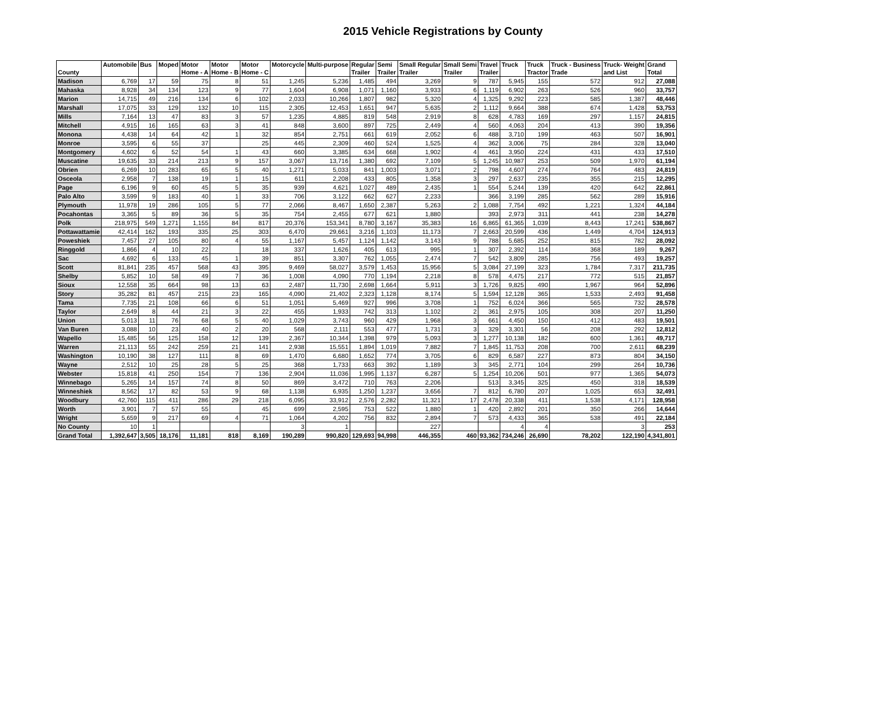2015 Vehicle Registrations by County
| County | Automobile | Bus | Moped | Motor Home - A | Motor Home - B | Motor Home - C | Motorcycle | Multi-purpose | Regular Trailer | Semi Trailer | Small Regular Trailer | Small Semi Trailer | Travel Trailer | Truck | Truck Tractor | Truck - Business Trade | Truck- Weight and List | Grand Total |
| --- | --- | --- | --- | --- | --- | --- | --- | --- | --- | --- | --- | --- | --- | --- | --- | --- | --- | --- |
| Madison | 6,769 | 17 | 59 | 75 | 8 | 51 | 1,245 | 5,236 | 1,485 | 494 | 3,269 | 9 | 787 | 5,945 | 155 | 572 | 912 | 27,088 |
| Mahaska | 8,928 | 34 | 134 | 123 | 9 | 77 | 1,604 | 6,908 | 1,071 | 1,160 | 3,933 | 6 | 1,119 | 6,902 | 263 | 526 | 960 | 33,757 |
| Marion | 14,715 | 49 | 216 | 134 | 6 | 102 | 2,033 | 10,266 | 1,807 | 982 | 5,320 | 4 | 1,325 | 9,292 | 223 | 585 | 1,387 | 48,446 |
| Marshall | 17,075 | 33 | 129 | 132 | 10 | 115 | 2,305 | 12,453 | 1,651 | 947 | 5,635 | 2 | 1,112 | 9,664 | 388 | 674 | 1,428 | 53,753 |
| Mills | 7,164 | 13 | 47 | 83 | 3 | 57 | 1,235 | 4,885 | 819 | 548 | 2,919 | 8 | 628 | 4,783 | 169 | 297 | 1,157 | 24,815 |
| Mitchell | 4,915 | 16 | 165 | 63 | 3 | 41 | 848 | 3,600 | 897 | 725 | 2,449 | 4 | 560 | 4,063 | 204 | 413 | 390 | 19,356 |
| Monona | 4,438 | 14 | 64 | 42 | 1 | 32 | 854 | 2,751 | 661 | 619 | 2,052 | 6 | 488 | 3,710 | 199 | 463 | 507 | 16,901 |
| Monroe | 3,595 | 6 | 55 | 37 | | 25 | 445 | 2,309 | 460 | 524 | 1,525 | 4 | 362 | 3,006 | 75 | 284 | 328 | 13,040 |
| Montgomery | 4,602 | 6 | 52 | 54 | 1 | 43 | 660 | 3,385 | 634 | 668 | 1,902 | 4 | 461 | 3,950 | 224 | 431 | 433 | 17,510 |
| Muscatine | 19,635 | 33 | 214 | 213 | 9 | 157 | 3,067 | 13,716 | 1,380 | 692 | 7,109 | 5 | 1,245 | 10,987 | 253 | 509 | 1,970 | 61,194 |
| Obrien | 6,269 | 10 | 283 | 65 | 5 | 40 | 1,271 | 5,033 | 841 | 1,003 | 3,071 | 2 | 798 | 4,607 | 274 | 764 | 483 | 24,819 |
| Osceola | 2,958 | 7 | 138 | 19 | 1 | 15 | 611 | 2,208 | 433 | 805 | 1,358 | 3 | 297 | 2,637 | 235 | 355 | 215 | 12,295 |
| Page | 6,196 | 9 | 60 | 45 | 5 | 35 | 939 | 4,621 | 1,027 | 489 | 2,435 | 1 | 554 | 5,244 | 139 | 420 | 642 | 22,861 |
| Palo Alto | 3,599 | 9 | 183 | 40 | 1 | 33 | 706 | 3,122 | 662 | 627 | 2,233 | | 366 | 3,199 | 285 | 562 | 289 | 15,916 |
| Plymouth | 11,978 | 19 | 286 | 105 | 5 | 77 | 2,066 | 8,467 | 1,650 | 2,387 | 5,263 | 2 | 1,088 | 7,754 | 492 | 1,221 | 1,324 | 44,184 |
| Pocahontas | 3,365 | 5 | 89 | 36 | 5 | 35 | 754 | 2,455 | 677 | 621 | 1,880 | | 393 | 2,973 | 311 | 441 | 238 | 14,278 |
| Polk | 218,975 | 549 | 1,271 | 1,155 | 84 | 817 | 20,376 | 153,341 | 8,780 | 3,167 | 35,383 | 16 | 6,865 | 61,365 | 1,039 | 8,443 | 17,241 | 538,867 |
| Pottawattamie | 42,414 | 162 | 193 | 335 | 25 | 303 | 6,470 | 29,661 | 3,216 | 1,103 | 11,173 | 7 | 2,663 | 20,599 | 436 | 1,449 | 4,704 | 124,913 |
| Poweshiek | 7,457 | 27 | 105 | 80 | 4 | 55 | 1,167 | 5,457 | 1,124 | 1,142 | 3,143 | 9 | 788 | 5,685 | 252 | 815 | 782 | 28,092 |
| Ringgold | 1,866 | 4 | 10 | 22 | | 18 | 337 | 1,626 | 405 | 613 | 995 | 1 | 307 | 2,392 | 114 | 368 | 189 | 9,267 |
| Sac | 4,692 | 6 | 133 | 45 | 1 | 39 | 851 | 3,307 | 762 | 1,055 | 2,474 | 7 | 542 | 3,809 | 285 | 756 | 493 | 19,257 |
| Scott | 81,841 | 235 | 457 | 568 | 43 | 395 | 9,469 | 58,027 | 3,579 | 1,453 | 15,956 | 5 | 3,084 | 27,199 | 323 | 1,784 | 7,317 | 211,735 |
| Shelby | 5,852 | 10 | 58 | 49 | 7 | 36 | 1,008 | 4,090 | 770 | 1,194 | 2,218 | 8 | 578 | 4,475 | 217 | 772 | 515 | 21,857 |
| Sioux | 12,558 | 35 | 664 | 98 | 13 | 63 | 2,487 | 11,730 | 2,698 | 1,664 | 5,911 | 3 | 1,726 | 9,825 | 490 | 1,967 | 964 | 52,896 |
| Story | 35,282 | 81 | 457 | 215 | 23 | 165 | 4,090 | 21,402 | 2,323 | 1,128 | 8,174 | 5 | 1,594 | 12,128 | 365 | 1,533 | 2,493 | 91,458 |
| Tama | 7,735 | 21 | 108 | 66 | 6 | 51 | 1,051 | 5,469 | 927 | 996 | 3,708 | 1 | 752 | 6,024 | 366 | 565 | 732 | 28,578 |
| Taylor | 2,649 | 8 | 44 | 21 | 3 | 22 | 455 | 1,933 | 742 | 313 | 1,102 | 2 | 361 | 2,975 | 105 | 308 | 207 | 11,250 |
| Union | 5,013 | 11 | 76 | 68 | 5 | 40 | 1,029 | 3,743 | 960 | 429 | 1,968 | 3 | 661 | 4,450 | 150 | 412 | 483 | 19,501 |
| Van Buren | 3,088 | 10 | 23 | 40 | 2 | 20 | 568 | 2,111 | 553 | 477 | 1,731 | 3 | 329 | 3,301 | 56 | 208 | 292 | 12,812 |
| Wapello | 15,485 | 56 | 125 | 158 | 12 | 139 | 2,367 | 10,344 | 1,398 | 979 | 5,093 | 3 | 1,277 | 10,138 | 182 | 600 | 1,361 | 49,717 |
| Warren | 21,113 | 55 | 242 | 259 | 21 | 141 | 2,938 | 15,551 | 1,894 | 1,019 | 7,882 | 7 | 1,845 | 11,753 | 208 | 700 | 2,611 | 68,239 |
| Washington | 10,190 | 38 | 127 | 111 | 8 | 69 | 1,470 | 6,680 | 1,652 | 774 | 3,705 | 6 | 829 | 6,587 | 227 | 873 | 804 | 34,150 |
| Wayne | 2,512 | 10 | 25 | 28 | 5 | 25 | 368 | 1,733 | 663 | 392 | 1,189 | 3 | 345 | 2,771 | 104 | 299 | 264 | 10,736 |
| Webster | 15,818 | 41 | 250 | 154 | 7 | 136 | 2,904 | 11,036 | 1,995 | 1,137 | 6,287 | 5 | 1,254 | 10,206 | 501 | 977 | 1,365 | 54,073 |
| Winnebago | 5,265 | 14 | 157 | 74 | 8 | 50 | 869 | 3,472 | 710 | 763 | 2,206 | | 513 | 3,345 | 325 | 450 | 318 | 18,539 |
| Winneshiek | 8,562 | 17 | 82 | 53 | 9 | 68 | 1,138 | 6,935 | 1,250 | 1,237 | 3,656 | 7 | 812 | 6,780 | 207 | 1,025 | 653 | 32,491 |
| Woodbury | 42,760 | 115 | 411 | 286 | 29 | 218 | 6,095 | 33,912 | 2,576 | 2,282 | 11,321 | 17 | 2,478 | 20,338 | 411 | 1,538 | 4,171 | 128,958 |
| Worth | 3,901 | 7 | 57 | 55 | | 45 | 699 | 2,595 | 753 | 522 | 1,880 | 1 | 420 | 2,892 | 201 | 350 | 266 | 14,644 |
| Wright | 5,659 | 9 | 217 | 69 | 4 | 71 | 1,064 | 4,202 | 756 | 832 | 2,894 | 7 | 573 | 4,433 | 365 | 538 | 491 | 22,184 |
| No County | 10 | 1 | | | | | 3 | 1 | | | 227 | | | 4 | 4 | | 3 | 253 |
| Grand Total | 1,392,647 | 3,505 | 18,176 | 11,181 | 818 | 8,169 | 190,289 | 990,820 | 129,693 | 94,998 | 446,355 | 460 | 93,362 | 734,246 | 26,690 | 78,202 | 122,190 | 4,341,801 |